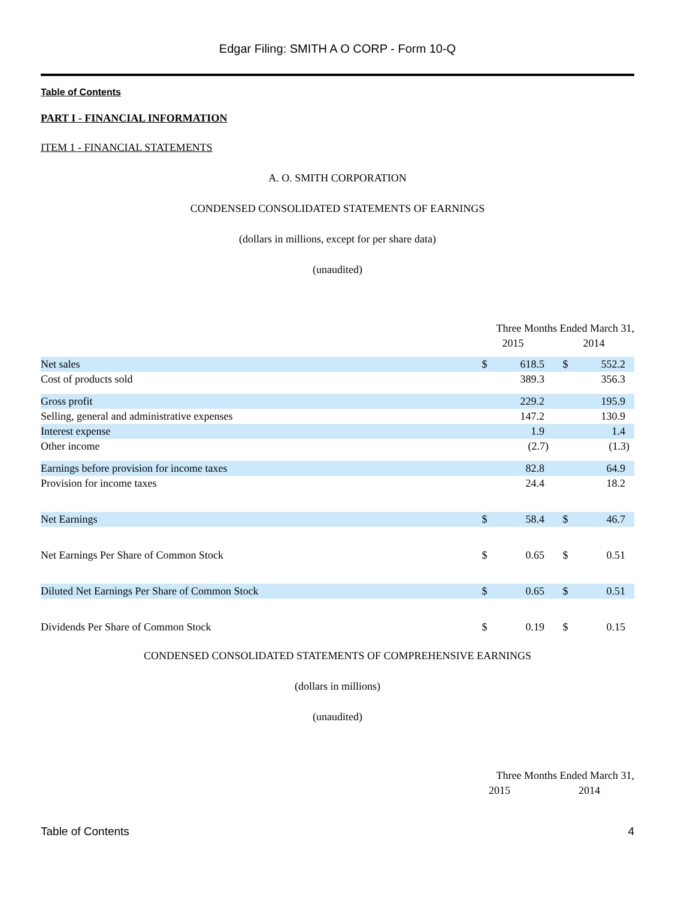Edgar Filing: SMITH A O CORP - Form 10-Q
Table of Contents
PART I - FINANCIAL INFORMATION
ITEM 1 - FINANCIAL STATEMENTS
A. O. SMITH CORPORATION
CONDENSED CONSOLIDATED STATEMENTS OF EARNINGS
(dollars in millions, except for per share data)
(unaudited)
| | Three Months Ended March 31, | | | |
| | 2015 | | 2014 | |
| Net sales | $ | 618.5 | $ | 552.2 |
| Cost of products sold | | 389.3 | | 356.3 |
| Gross profit | | 229.2 | | 195.9 |
| Selling, general and administrative expenses | | 147.2 | | 130.9 |
| Interest expense | | 1.9 | | 1.4 |
| Other income | | (2.7) | | (1.3) |
| Earnings before provision for income taxes | | 82.8 | | 64.9 |
| Provision for income taxes | | 24.4 | | 18.2 |
| Net Earnings | $ | 58.4 | $ | 46.7 |
| Net Earnings Per Share of Common Stock | $ | 0.65 | $ | 0.51 |
| Diluted Net Earnings Per Share of Common Stock | $ | 0.65 | $ | 0.51 |
| Dividends Per Share of Common Stock | $ | 0.19 | $ | 0.15 |
CONDENSED CONSOLIDATED STATEMENTS OF COMPREHENSIVE EARNINGS
(dollars in millions)
(unaudited)
| | Three Months Ended March 31, | |
| | 2015 | 2014 |
Table of Contents 4